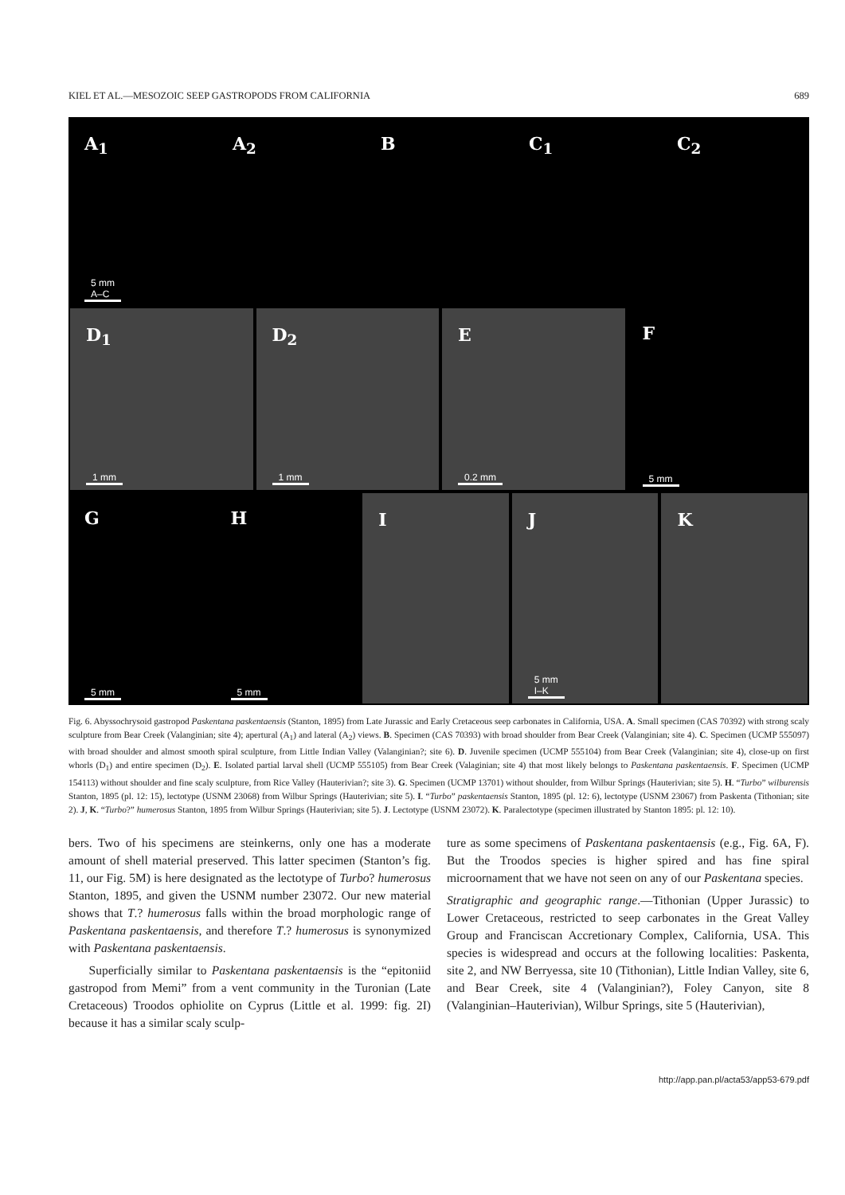KIEL ET AL.—MESOZOIC SEEP GASTROPODS FROM CALIFORNIA 689
A<sub>1</sub>
5 mm
A–C
A<sub>2</sub> B C<sub>1</sub> C<sub>2</sub>
D<sub>1</sub>
1 mm
D<sub>2</sub>
1 mm
E
0.2 mm
F
5 mm
G
5 mm
H
5 mm
I J
5 mm
I–K
K
Fig. 6. Abyssochrysoid gastropod Paskentana paskentaensis (Stanton, 1895) from Late Jurassic and Early Cretaceous seep carbonates in California, USA. A. Small specimen (CAS 70392) with strong scaly sculpture from Bear Creek (Valanginian; site 4); apertural (A<sub>1</sub>) and lateral (A<sub>2</sub>) views. B. Specimen (CAS 70393) with broad shoulder from Bear Creek (Valanginian; site 4). C. Specimen (UCMP 555097) with broad shoulder and almost smooth spiral sculpture, from Little Indian Valley (Valanginian?; site 6). D. Juvenile specimen (UCMP 555104) from Bear Creek (Valanginian; site 4), close-up on first whorls (D<sub>1</sub>) and entire specimen (D<sub>2</sub>). E. Isolated partial larval shell (UCMP 555105) from Bear Creek (Valaginian; site 4) that most likely belongs to Paskentana paskentaensis. F. Specimen (UCMP 154113) without shoulder and fine scaly sculpture, from Rice Valley (Hauterivian?; site 3). G. Specimen (UCMP 13701) without shoulder, from Wilbur Springs (Hauterivian; site 5). H. “Turbo” wilburensis Stanton, 1895 (pl. 12: 15), lectotype (USNM 23068) from Wilbur Springs (Hauterivian; site 5). I. “Turbo” paskentaensis Stanton, 1895 (pl. 12: 6), lectotype (USNM 23067) from Paskenta (Tithonian; site 2). J, K. “Turbo?” humerosus Stanton, 1895 from Wilbur Springs (Hauterivian; site 5). J. Lectotype (USNM 23072). K. Paralectotype (specimen illustrated by Stanton 1895: pl. 12: 10).
bers. Two of his specimens are steinkerns, only one has a moderate amount of shell material preserved. This latter specimen (Stanton’s fig. 11, our Fig. 5M) is here designated as the lectotype of Turbo? humerosus Stanton, 1895, and given the USNM number 23072. Our new material shows that T.? humerosus falls within the broad morphologic range of Paskentana paskentaensis, and therefore T.? humerosus is synonymized with Paskentana paskentaensis.
Superficially similar to Paskentana paskentaensis is the “epitoniid gastropod from Memi” from a vent community in the Turonian (Late Cretaceous) Troodos ophiolite on Cyprus (Little et al. 1999: fig. 2I) because it has a similar scaly sculp-
ture as some specimens of Paskentana paskentaensis (e.g., Fig. 6A, F). But the Troodos species is higher spired and has fine spiral microornament that we have not seen on any of our Paskentana species.
Stratigraphic and geographic range.—Tithonian (Upper Jurassic) to Lower Cretaceous, restricted to seep carbonates in the Great Valley Group and Franciscan Accretionary Complex, California, USA. This species is widespread and occurs at the following localities: Paskenta, site 2, and NW Berryessa, site 10 (Tithonian), Little Indian Valley, site 6, and Bear Creek, site 4 (Valanginian?), Foley Canyon, site 8 (Valanginian–Hauterivian), Wilbur Springs, site 5 (Hauterivian),
http://app.pan.pl/acta53/app53-679.pdf